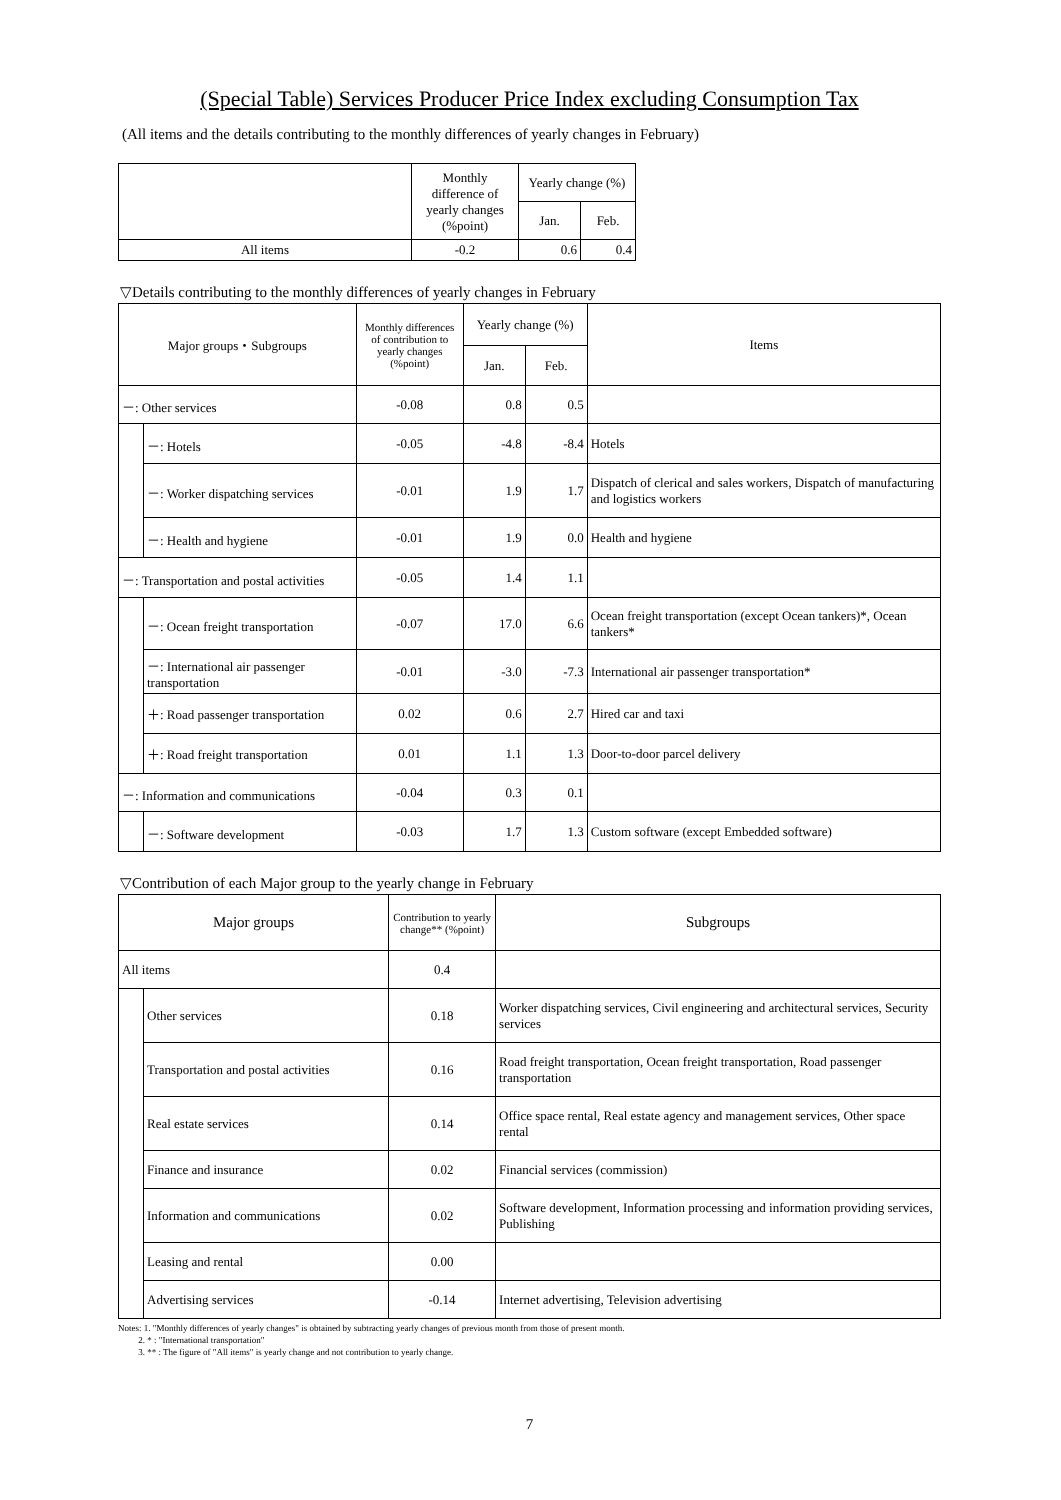(Special Table) Services Producer Price Index excluding Consumption Tax
(All items and the details contributing to the monthly differences of yearly changes in February)
| | Monthly difference of yearly changes (%point) | Yearly change (%) | |
| --- | --- | --- | --- |
| | | Jan. | Feb. |
| All items | -0.2 | 0.6 | 0.4 |
▽Details contributing to the monthly differences of yearly changes in February
| Major groups・Subgroups | | Monthly differences of contribution to yearly changes (%point) | Yearly change (%) | | Items |
| --- | --- | --- | --- | --- | --- |
| | | | Jan. | Feb. | |
| －: Other services | | -0.08 | 0.8 | 0.5 | |
| | －: Hotels | -0.05 | -4.8 | -8.4 | Hotels |
| | －: Worker dispatching services | -0.01 | 1.9 | 1.7 | Dispatch of clerical and sales workers, Dispatch of manufacturing and logistics workers |
| | －: Health and hygiene | -0.01 | 1.9 | 0.0 | Health and hygiene |
| －: Transportation and postal activities | | -0.05 | 1.4 | 1.1 | |
| | －: Ocean freight transportation | -0.07 | 17.0 | 6.6 | Ocean freight transportation (except Ocean tankers)*, Ocean tankers* |
| | －: International air passenger transportation | -0.01 | -3.0 | -7.3 | International air passenger transportation* |
| | ＋: Road passenger transportation | 0.02 | 0.6 | 2.7 | Hired car and taxi |
| | ＋: Road freight transportation | 0.01 | 1.1 | 1.3 | Door-to-door parcel delivery |
| －: Information and communications | | -0.04 | 0.3 | 0.1 | |
| | －: Software development | -0.03 | 1.7 | 1.3 | Custom software (except Embedded software) |
▽Contribution of each Major group to the yearly change in February
| Major groups | | Contribution to yearly change** (%point) | Subgroups |
| --- | --- | --- | --- |
| All items | | 0.4 | |
| | Other services | 0.18 | Worker dispatching services, Civil engineering and architectural services, Security services |
| | Transportation and postal activities | 0.16 | Road freight transportation, Ocean freight transportation, Road passenger transportation |
| | Real estate services | 0.14 | Office space rental, Real estate agency and management services, Other space rental |
| | Finance and insurance | 0.02 | Financial services (commission) |
| | Information and communications | 0.02 | Software development, Information processing and information providing services, Publishing |
| | Leasing and rental | 0.00 | |
| | Advertising services | -0.14 | Internet advertising, Television advertising |
Notes: 1. "Monthly differences of yearly changes" is obtained by subtracting yearly changes of previous month from those of present month.
2. * : "International transportation"
3. ** : The figure of "All items" is yearly change and not contribution to yearly change.
7